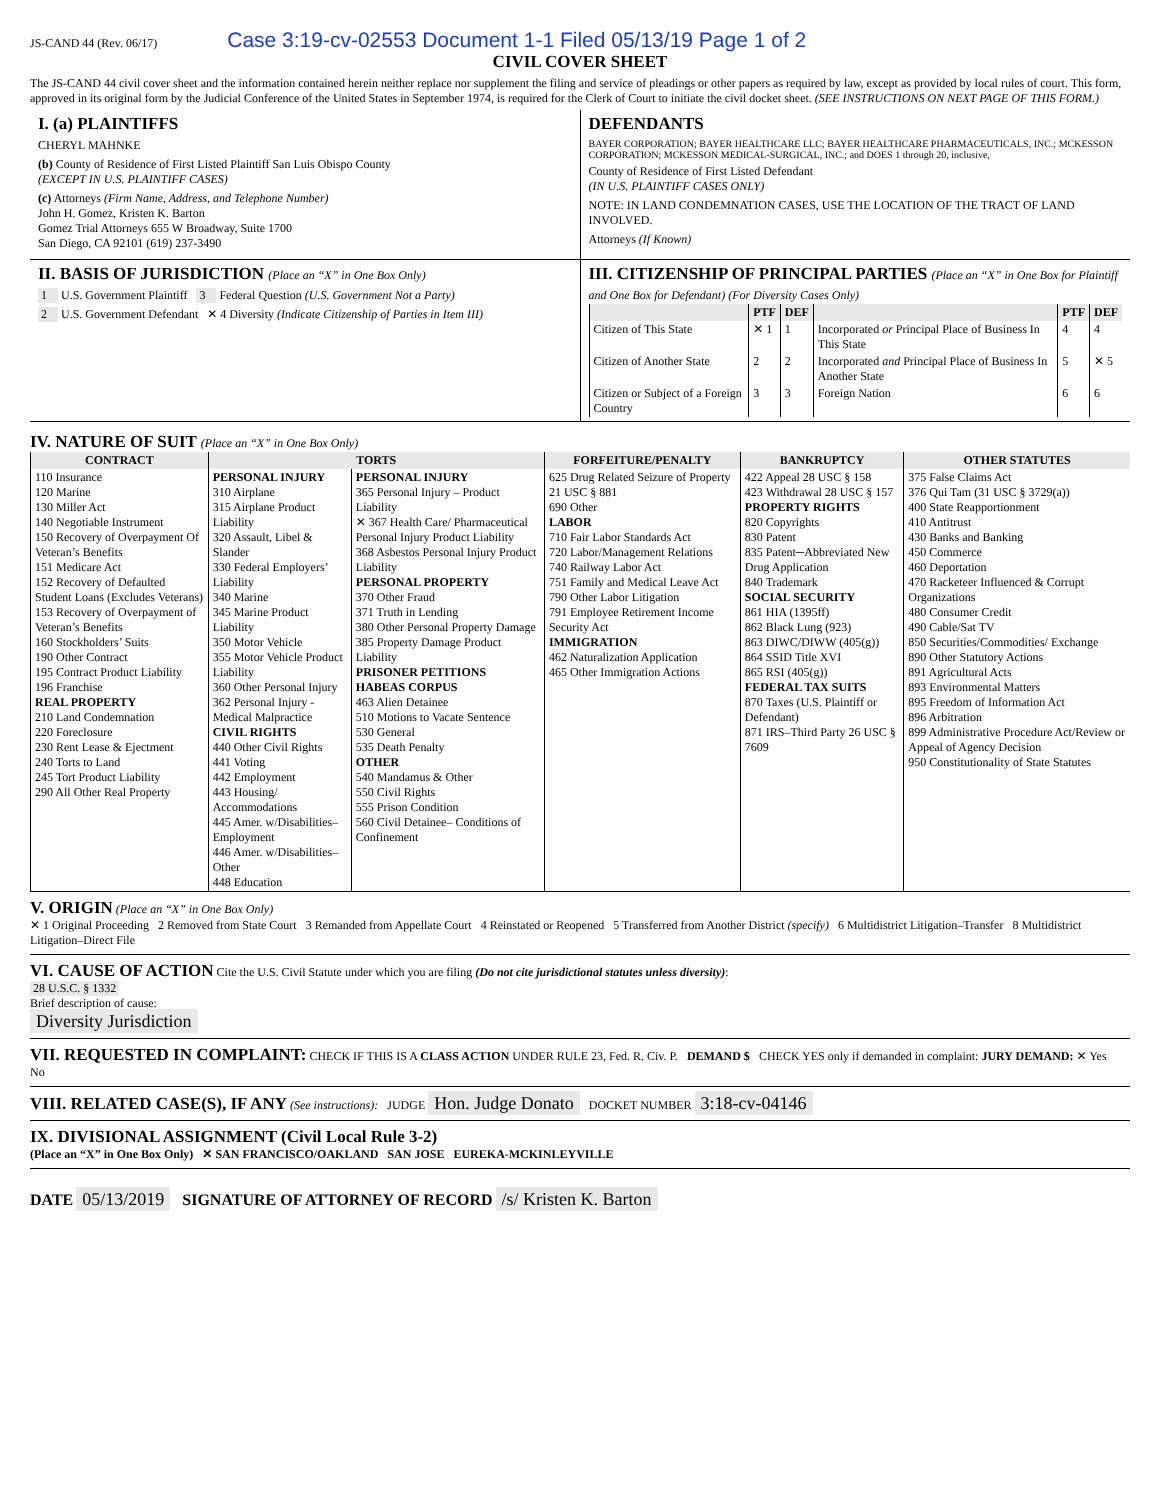JS-CAND 44 (Rev. 06/17) Case 3:19-cv-02553 Document 1-1 Filed 05/13/19 Page 1 of 2
CIVIL COVER SHEET
The JS-CAND 44 civil cover sheet and the information contained herein neither replace nor supplement the filing and service of pleadings or other papers as required by law, except as provided by local rules of court. This form, approved in its original form by the Judicial Conference of the United States in September 1974, is required for the Clerk of Court to initiate the civil docket sheet. (SEE INSTRUCTIONS ON NEXT PAGE OF THIS FORM.)
I. (a) PLAINTIFFS
CHERYL MAHNKE
(b) County of Residence of First Listed Plaintiff San Luis Obispo County
(EXCEPT IN U.S. PLAINTIFF CASES)
(c) Attorneys (Firm Name, Address, and Telephone Number)
John H. Gomez, Kristen K. Barton
Gomez Trial Attorneys 655 W Broadway, Suite 1700
San Diego, CA 92101 (619) 237-3490
DEFENDANTS
BAYER CORPORATION; BAYER HEALTHCARE LLC; BAYER HEALTHCARE PHARMACEUTICALS, INC.; MCKESSON CORPORATION; MCKESSON MEDICAL-SURGICAL, INC.; and DOES 1 through 20, inclusive,
County of Residence of First Listed Defendant
(IN U.S. PLAINTIFF CASES ONLY)
NOTE: IN LAND CONDEMNATION CASES, USE THE LOCATION OF THE TRACT OF LAND INVOLVED.
Attorneys (If Known)
II. BASIS OF JURISDICTION (Place an “X” in One Box Only)
1 U.S. Government Plaintiff 3 Federal Question (U.S. Government Not a Party)
2 U.S. Government Defendant ✕ 4 Diversity (Indicate Citizenship of Parties in Item III)
III. CITIZENSHIP OF PRINCIPAL PARTIES (Place an “X” in One Box for Plaintiff and One Box for Defendant) (For Diversity Cases Only)
| | PTF | DEF | | PTF | DEF |
| --- | --- | --- | --- | --- | --- |
| Citizen of This State | ✕ 1 | 1 | Incorporated or Principal Place of Business In This State | 4 | 4 |
| Citizen of Another State | 2 | 2 | Incorporated and Principal Place of Business In Another State | 5 | ✕ 5 |
| Citizen or Subject of a Foreign Country | 3 | 3 | Foreign Nation | 6 | 6 |
IV. NATURE OF SUIT (Place an “X” in One Box Only)
| CONTRACT | TORTS | | FORFEITURE/PENALTY | BANKRUPTCY | OTHER STATUTES |
| --- | --- | --- | --- | --- | --- |
| 110 Insurance 120 Marine 130 Miller Act 140 Negotiable Instrument 150 Recovery of Overpayment Of Veteran’s Benefits 151 Medicare Act 152 Recovery of Defaulted Student Loans (Excludes Veterans) 153 Recovery of Overpayment of Veteran’s Benefits 160 Stockholders’ Suits 190 Other Contract 195 Contract Product Liability 196 Franchise REAL PROPERTY 210 Land Condemnation 220 Foreclosure 230 Rent Lease & Ejectment 240 Torts to Land 245 Tort Product Liability 290 All Other Real Property | PERSONAL INJURY 310 Airplane 315 Airplane Product Liability 320 Assault, Libel & Slander 330 Federal Employers’ Liability 340 Marine 345 Marine Product Liability 350 Motor Vehicle 355 Motor Vehicle Product Liability 360 Other Personal Injury 362 Personal Injury -Medical Malpractice CIVIL RIGHTS 440 Other Civil Rights 441 Voting 442 Employment 443 Housing/ Accommodations 445 Amer. w/Disabilities–Employment 446 Amer. w/Disabilities–Other 448 Education | PERSONAL INJURY 365 Personal Injury – Product Liability ✕ 367 Health Care/ Pharmaceutical Personal Injury Product Liability 368 Asbestos Personal Injury Product Liability PERSONAL PROPERTY 370 Other Fraud 371 Truth in Lending 380 Other Personal Property Damage 385 Property Damage Product Liability PRISONER PETITIONS HABEAS CORPUS 463 Alien Detainee 510 Motions to Vacate Sentence 530 General 535 Death Penalty OTHER 540 Mandamus & Other 550 Civil Rights 555 Prison Condition 560 Civil Detainee– Conditions of Confinement | 625 Drug Related Seizure of Property 21 USC § 881 690 Other LABOR 710 Fair Labor Standards Act 720 Labor/Management Relations 740 Railway Labor Act 751 Family and Medical Leave Act 790 Other Labor Litigation 791 Employee Retirement Income Security Act IMMIGRATION 462 Naturalization Application 465 Other Immigration Actions | 422 Appeal 28 USC § 158 423 Withdrawal 28 USC § 157 PROPERTY RIGHTS 820 Copyrights 830 Patent 835 Patent─Abbreviated New Drug Application 840 Trademark SOCIAL SECURITY 861 HIA (1395ff) 862 Black Lung (923) 863 DIWC/DIWW (405(g)) 864 SSID Title XVI 865 RSI (405(g)) FEDERAL TAX SUITS 870 Taxes (U.S. Plaintiff or Defendant) 871 IRS–Third Party 26 USC § 7609 | 375 False Claims Act 376 Qui Tam (31 USC § 3729(a)) 400 State Reapportionment 410 Antitrust 430 Banks and Banking 450 Commerce 460 Deportation 470 Racketeer Influenced & Corrupt Organizations 480 Consumer Credit 490 Cable/Sat TV 850 Securities/Commodities/ Exchange 890 Other Statutory Actions 891 Agricultural Acts 893 Environmental Matters 895 Freedom of Information Act 896 Arbitration 899 Administrative Procedure Act/Review or Appeal of Agency Decision 950 Constitutionality of State Statutes |
V. ORIGIN (Place an “X” in One Box Only)
✕ 1 Original Proceeding 2 Removed from State Court 3 Remanded from Appellate Court 4 Reinstated or Reopened 5 Transferred from Another District (specify) 6 Multidistrict Litigation–Transfer 8 Multidistrict Litigation–Direct File
VI. CAUSE OF ACTION Cite the U.S. Civil Statute under which you are filing (Do not cite jurisdictional statutes unless diversity):
28 U.S.C. § 1332
Brief description of cause:
Diversity Jurisdiction
VII. REQUESTED IN COMPLAINT: CHECK IF THIS IS A CLASS ACTION UNDER RULE 23, Fed. R. Civ. P. DEMAND $ CHECK YES only if demanded in complaint: JURY DEMAND: ✕ Yes No
VIII. RELATED CASE(S), IF ANY (See instructions): JUDGE Hon. Judge Donato DOCKET NUMBER 3:18-cv-04146
IX. DIVISIONAL ASSIGNMENT (Civil Local Rule 3-2)
(Place an “X” in One Box Only) ✕ SAN FRANCISCO/OAKLAND SAN JOSE EUREKA-MCKINLEYVILLE
DATE 05/13/2019 SIGNATURE OF ATTORNEY OF RECORD /s/ Kristen K. Barton